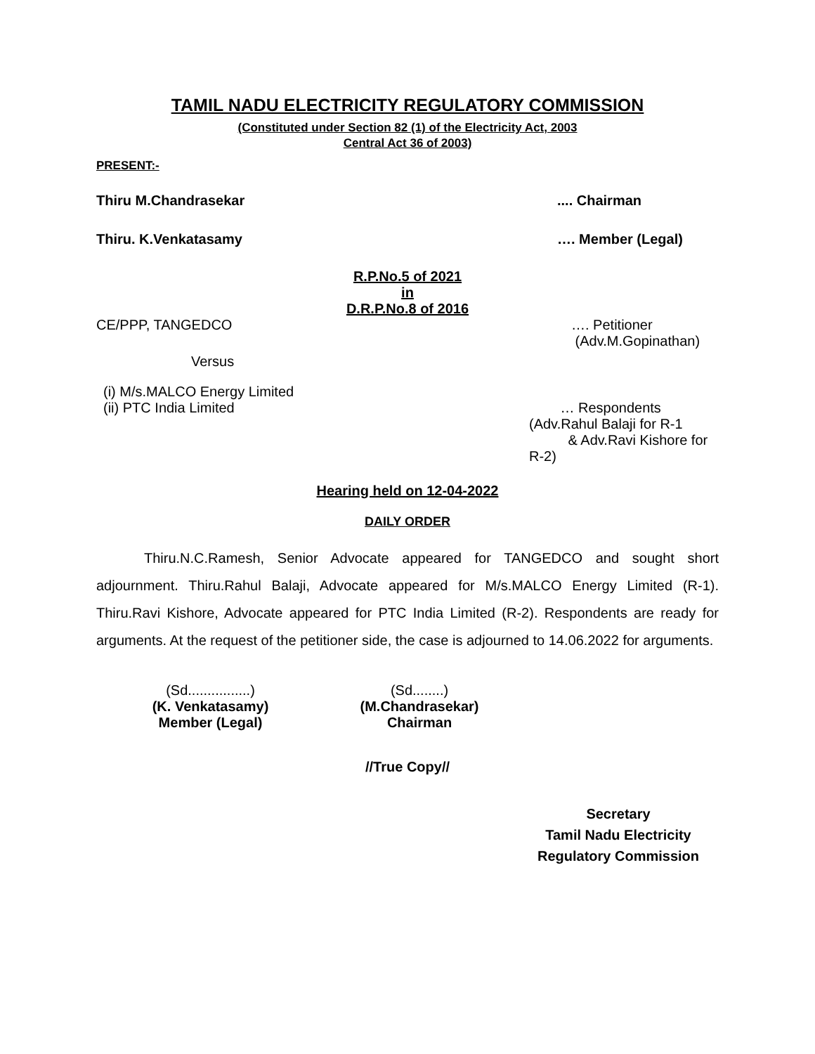TAMIL NADU ELECTRICITY REGULATORY COMMISSION
(Constituted under Section 82 (1) of the Electricity Act, 2003
Central Act 36 of 2003)
PRESENT:-
Thiru M.Chandrasekar.... Chairman
Thiru. K.Venkatasamy …. Member (Legal)
R.P.No.5 of 2021
in
D.R.P.No.8 of 2016
CE/PPP, TANGEDCO …. Petitioner
(Adv.M.Gopinathan)
Versus
(i) M/s.MALCO Energy Limited
(ii) PTC India Limited … Respondents
(Adv.Rahul Balaji for R-1
& Adv.Ravi Kishore for R-2)
Hearing held on 12-04-2022
DAILY ORDER
Thiru.N.C.Ramesh, Senior Advocate appeared for TANGEDCO and sought short adjournment. Thiru.Rahul Balaji, Advocate appeared for M/s.MALCO Energy Limited (R-1). Thiru.Ravi Kishore, Advocate appeared for PTC India Limited (R-2). Respondents are ready for arguments. At the request of the petitioner side, the case is adjourned to 14.06.2022 for arguments.
(Sd................)
(K. Venkatasamy)
Member (Legal)
(Sd........)
(M.Chandrasekar)
Chairman
//True Copy//
Secretary
Tamil Nadu Electricity
Regulatory Commission